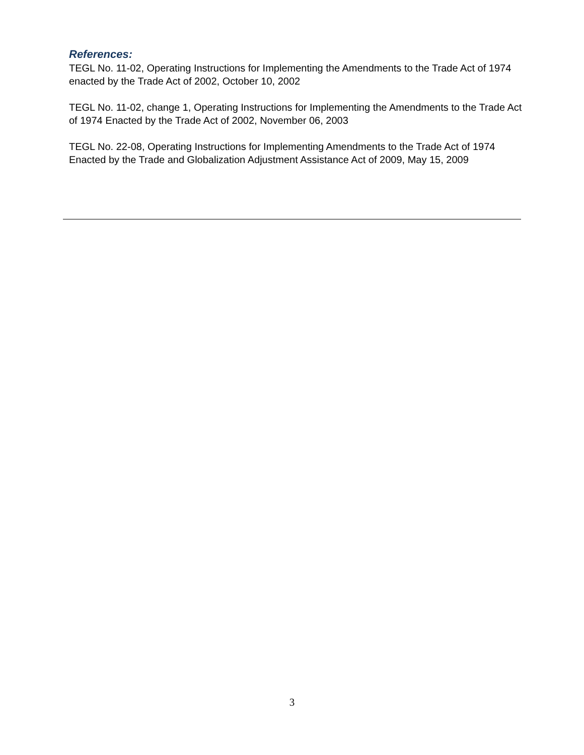References:
TEGL No. 11-02, Operating Instructions for Implementing the Amendments to the Trade Act of 1974 enacted by the Trade Act of 2002, October 10, 2002
TEGL No. 11-02, change 1, Operating Instructions for Implementing the Amendments to the Trade Act of 1974 Enacted by the Trade Act of 2002, November 06, 2003
TEGL No. 22-08, Operating Instructions for Implementing Amendments to the Trade Act of 1974 Enacted by the Trade and Globalization Adjustment Assistance Act of 2009, May 15, 2009
3